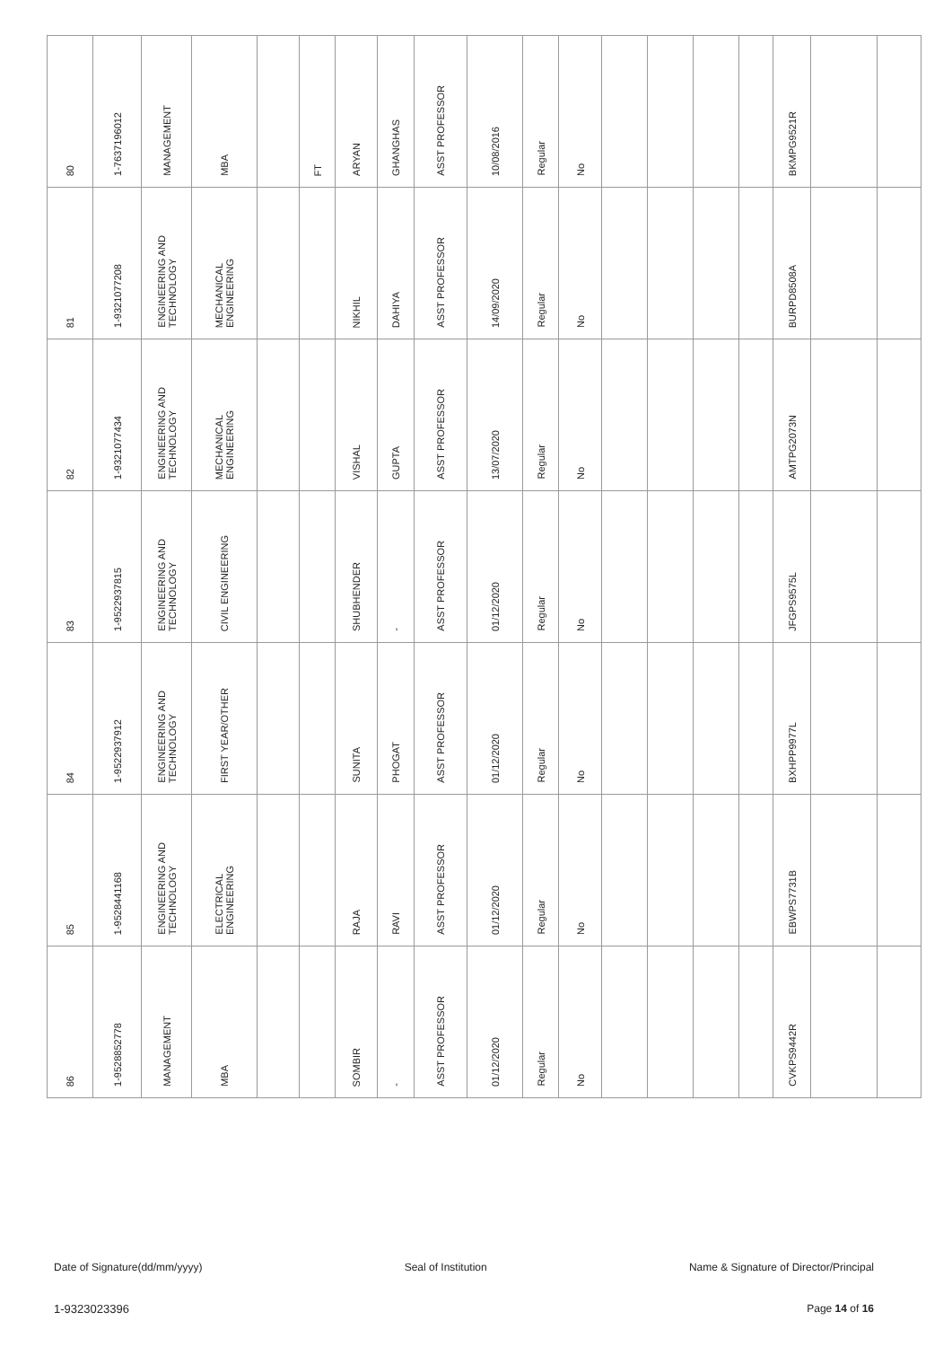| 80 | 1-7637196012 | MANAGEMENT | MBA | | FT | ARYAN | GHANGHAS | ASST PROFESSOR | 10/08/2016 | Regular | No | | | | | BKMPG9521R | | |
| 81 | 1-9321077208 | ENGINEERING AND TECHNOLOGY | MECHANICAL ENGINEERING | | | NIKHIL | DAHIYA | ASST PROFESSOR | 14/09/2020 | Regular | No | | | | | BURPD8508A | | |
| 82 | 1-9321077434 | ENGINEERING AND TECHNOLOGY | MECHANICAL ENGINEERING | | | VISHAL | GUPTA | ASST PROFESSOR | 13/07/2020 | Regular | No | | | | | AMTPG2073N | | |
| 83 | 1-9522937815 | ENGINEERING AND TECHNOLOGY | CIVIL ENGINEERING | | | SHUBHENDER | - | ASST PROFESSOR | 01/12/2020 | Regular | No | | | | | JFGPS9575L | | |
| 84 | 1-9522937912 | ENGINEERING AND TECHNOLOGY | FIRST YEAR/OTHER | | | SUNITA | PHOGAT | ASST PROFESSOR | 01/12/2020 | Regular | No | | | | | BXHPP9977L | | |
| 85 | 1-9528441168 | ENGINEERING AND TECHNOLOGY | ELECTRICAL ENGINEERING | | | RAJA | RAVI | ASST PROFESSOR | 01/12/2020 | Regular | No | | | | | EBWPS7731B | | |
| 86 | 1-9528852778 | MANAGEMENT | MBA | | | SOMBIR | - | ASST PROFESSOR | 01/12/2020 | Regular | No | | | | | CVKPS9442R | | |
Date of Signature(dd/mm/yyyy) Seal of Institution Name & Signature of Director/Principal
1-9323023396 Page 14 of 16